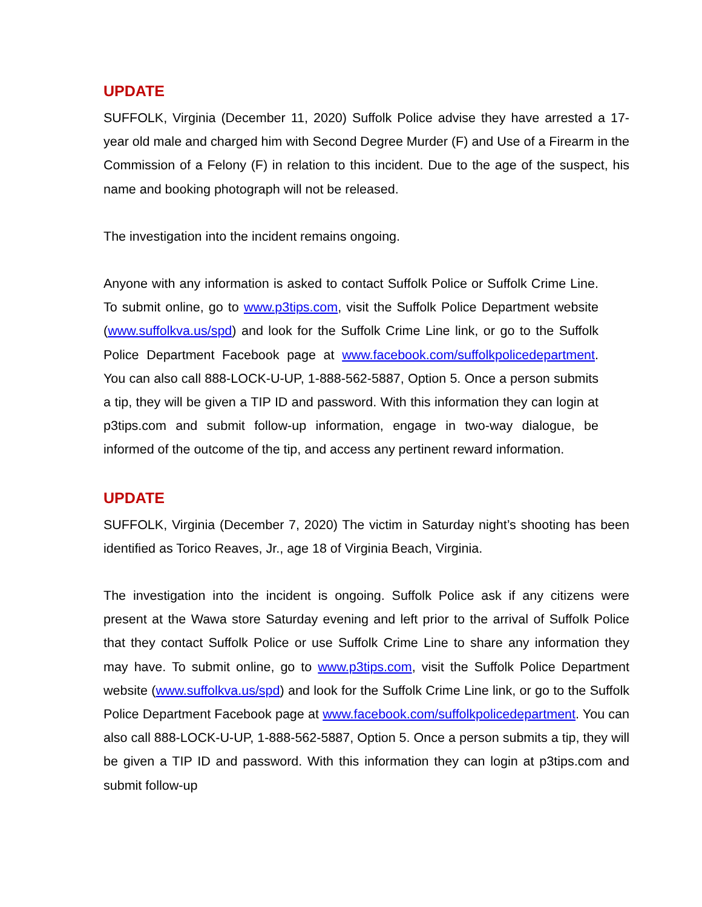UPDATE
SUFFOLK, Virginia (December 11, 2020) Suffolk Police advise they have arrested a 17-year old male and charged him with Second Degree Murder (F) and Use of a Firearm in the Commission of a Felony (F) in relation to this incident. Due to the age of the suspect, his name and booking photograph will not be released.
The investigation into the incident remains ongoing.
Anyone with any information is asked to contact Suffolk Police or Suffolk Crime Line. To submit online, go to www.p3tips.com, visit the Suffolk Police Department website (www.suffolkva.us/spd) and look for the Suffolk Crime Line link, or go to the Suffolk Police Department Facebook page at www.facebook.com/suffolkpolicedepartment. You can also call 888-LOCK-U-UP, 1-888-562-5887, Option 5. Once a person submits a tip, they will be given a TIP ID and password. With this information they can login at p3tips.com and submit follow-up information, engage in two-way dialogue, be informed of the outcome of the tip, and access any pertinent reward information.
UPDATE
SUFFOLK, Virginia (December 7, 2020) The victim in Saturday night’s shooting has been identified as Torico Reaves, Jr., age 18 of Virginia Beach, Virginia.
The investigation into the incident is ongoing. Suffolk Police ask if any citizens were present at the Wawa store Saturday evening and left prior to the arrival of Suffolk Police that they contact Suffolk Police or use Suffolk Crime Line to share any information they may have. To submit online, go to www.p3tips.com, visit the Suffolk Police Department website (www.suffolkva.us/spd) and look for the Suffolk Crime Line link, or go to the Suffolk Police Department Facebook page at www.facebook.com/suffolkpolicedepartment. You can also call 888-LOCK-U-UP, 1-888-562-5887, Option 5. Once a person submits a tip, they will be given a TIP ID and password. With this information they can login at p3tips.com and submit follow-up